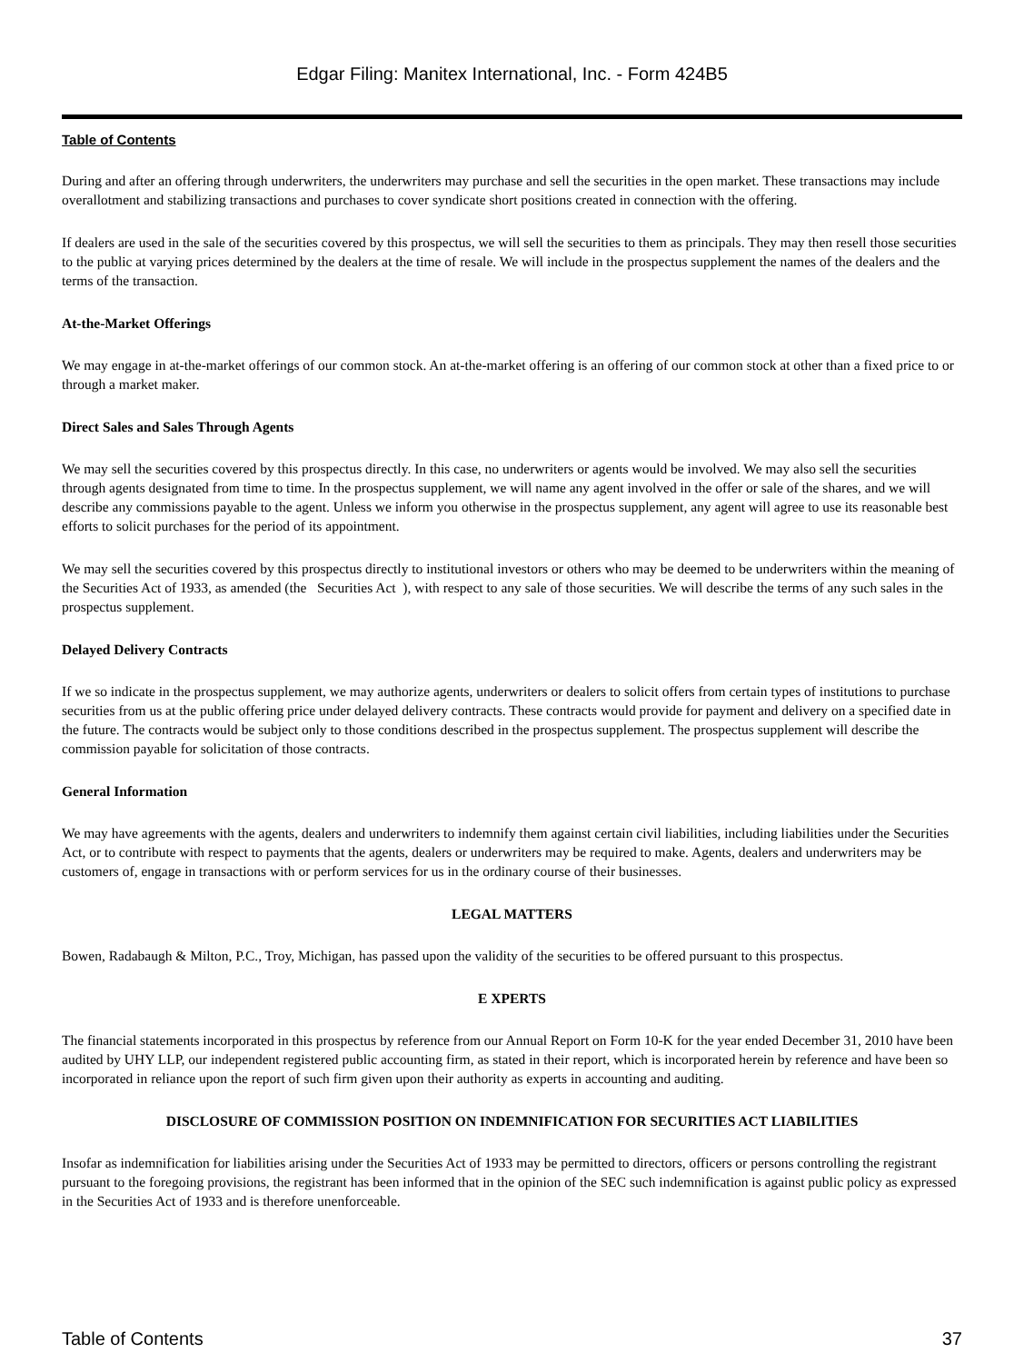Edgar Filing: Manitex International, Inc. - Form 424B5
Table of Contents
During and after an offering through underwriters, the underwriters may purchase and sell the securities in the open market. These transactions may include overallotment and stabilizing transactions and purchases to cover syndicate short positions created in connection with the offering.
If dealers are used in the sale of the securities covered by this prospectus, we will sell the securities to them as principals. They may then resell those securities to the public at varying prices determined by the dealers at the time of resale. We will include in the prospectus supplement the names of the dealers and the terms of the transaction.
At-the-Market Offerings
We may engage in at-the-market offerings of our common stock. An at-the-market offering is an offering of our common stock at other than a fixed price to or through a market maker.
Direct Sales and Sales Through Agents
We may sell the securities covered by this prospectus directly. In this case, no underwriters or agents would be involved. We may also sell the securities through agents designated from time to time. In the prospectus supplement, we will name any agent involved in the offer or sale of the shares, and we will describe any commissions payable to the agent. Unless we inform you otherwise in the prospectus supplement, any agent will agree to use its reasonable best efforts to solicit purchases for the period of its appointment.
We may sell the securities covered by this prospectus directly to institutional investors or others who may be deemed to be underwriters within the meaning of the Securities Act of 1933, as amended (the Securities Act ), with respect to any sale of those securities. We will describe the terms of any such sales in the prospectus supplement.
Delayed Delivery Contracts
If we so indicate in the prospectus supplement, we may authorize agents, underwriters or dealers to solicit offers from certain types of institutions to purchase securities from us at the public offering price under delayed delivery contracts. These contracts would provide for payment and delivery on a specified date in the future. The contracts would be subject only to those conditions described in the prospectus supplement. The prospectus supplement will describe the commission payable for solicitation of those contracts.
General Information
We may have agreements with the agents, dealers and underwriters to indemnify them against certain civil liabilities, including liabilities under the Securities Act, or to contribute with respect to payments that the agents, dealers or underwriters may be required to make. Agents, dealers and underwriters may be customers of, engage in transactions with or perform services for us in the ordinary course of their businesses.
LEGAL MATTERS
Bowen, Radabaugh & Milton, P.C., Troy, Michigan, has passed upon the validity of the securities to be offered pursuant to this prospectus.
E XPERTS
The financial statements incorporated in this prospectus by reference from our Annual Report on Form 10-K for the year ended December 31, 2010 have been audited by UHY LLP, our independent registered public accounting firm, as stated in their report, which is incorporated herein by reference and have been so incorporated in reliance upon the report of such firm given upon their authority as experts in accounting and auditing.
DISCLOSURE OF COMMISSION POSITION ON INDEMNIFICATION FOR SECURITIES ACT LIABILITIES
Insofar as indemnification for liabilities arising under the Securities Act of 1933 may be permitted to directors, officers or persons controlling the registrant pursuant to the foregoing provisions, the registrant has been informed that in the opinion of the SEC such indemnification is against public policy as expressed in the Securities Act of 1933 and is therefore unenforceable.
Table of Contents 37